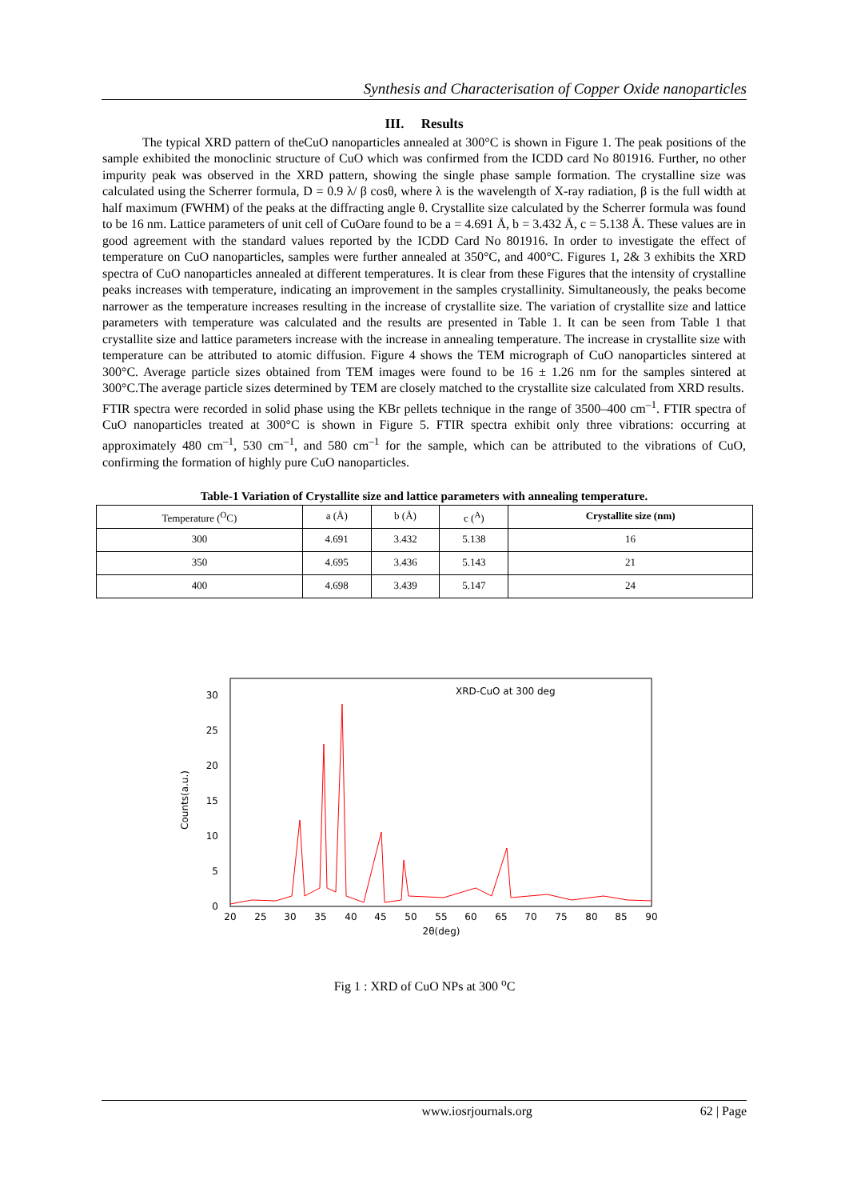Synthesis and Characterisation of Copper Oxide nanoparticles
III. Results
The typical XRD pattern of theCuO nanoparticles annealed at 300°C is shown in Figure 1. The peak positions of the sample exhibited the monoclinic structure of CuO which was confirmed from the ICDD card No 801916. Further, no other impurity peak was observed in the XRD pattern, showing the single phase sample formation. The crystalline size was calculated using the Scherrer formula, D = 0.9 λ/ β cosθ, where λ is the wavelength of X-ray radiation, β is the full width at half maximum (FWHM) of the peaks at the diffracting angle θ. Crystallite size calculated by the Scherrer formula was found to be 16 nm. Lattice parameters of unit cell of CuOare found to be a = 4.691 Å, b = 3.432 Å, c = 5.138 Å. These values are in good agreement with the standard values reported by the ICDD Card No 801916. In order to investigate the effect of temperature on CuO nanoparticles, samples were further annealed at 350°C, and 400°C. Figures 1, 2& 3 exhibits the XRD spectra of CuO nanoparticles annealed at different temperatures. It is clear from these Figures that the intensity of crystalline peaks increases with temperature, indicating an improvement in the samples crystallinity. Simultaneously, the peaks become narrower as the temperature increases resulting in the increase of crystallite size. The variation of crystallite size and lattice parameters with temperature was calculated and the results are presented in Table 1. It can be seen from Table 1 that crystallite size and lattice parameters increase with the increase in annealing temperature. The increase in crystallite size with temperature can be attributed to atomic diffusion. Figure 4 shows the TEM micrograph of CuO nanoparticles sintered at 300°C. Average particle sizes obtained from TEM images were found to be 16 ± 1.26 nm for the samples sintered at 300°C.The average particle sizes determined by TEM are closely matched to the crystallite size calculated from XRD results.
FTIR spectra were recorded in solid phase using the KBr pellets technique in the range of 3500–400 cm<sup>–1</sup>. FTIR spectra of CuO nanoparticles treated at 300°C is shown in Figure 5. FTIR spectra exhibit only three vibrations: occurring at approximately 480 cm<sup>–1</sup>, 530 cm<sup>–1</sup>, and 580 cm<sup>–1</sup> for the sample, which can be attributed to the vibrations of CuO, confirming the formation of highly pure CuO nanoparticles.
Table-1 Variation of Crystallite size and lattice parameters with annealing temperature.
| Temperature (<sup>O</sup>C) | a (Å) | b (Å) | c (<sup>A</sup>) | Crystallite size (nm) |
| --- | --- | --- | --- | --- |
| 300 | 4.691 | 3.432 | 5.138 | 16 |
| 350 | 4.695 | 3.436 | 5.143 | 21 |
| 400 | 4.698 | 3.439 | 5.147 | 24 |
XRD-CuO at 300 deg
0
5
10
15
20
25
30
Counts(a.u.)
20
25
30
35
40
45
50
55
60
65
70
75
80
85
90
2θ(deg)
Fig 1 : XRD of CuO NPs at 300 <sup>o</sup>C
www.iosrjournals.org 62 | Page